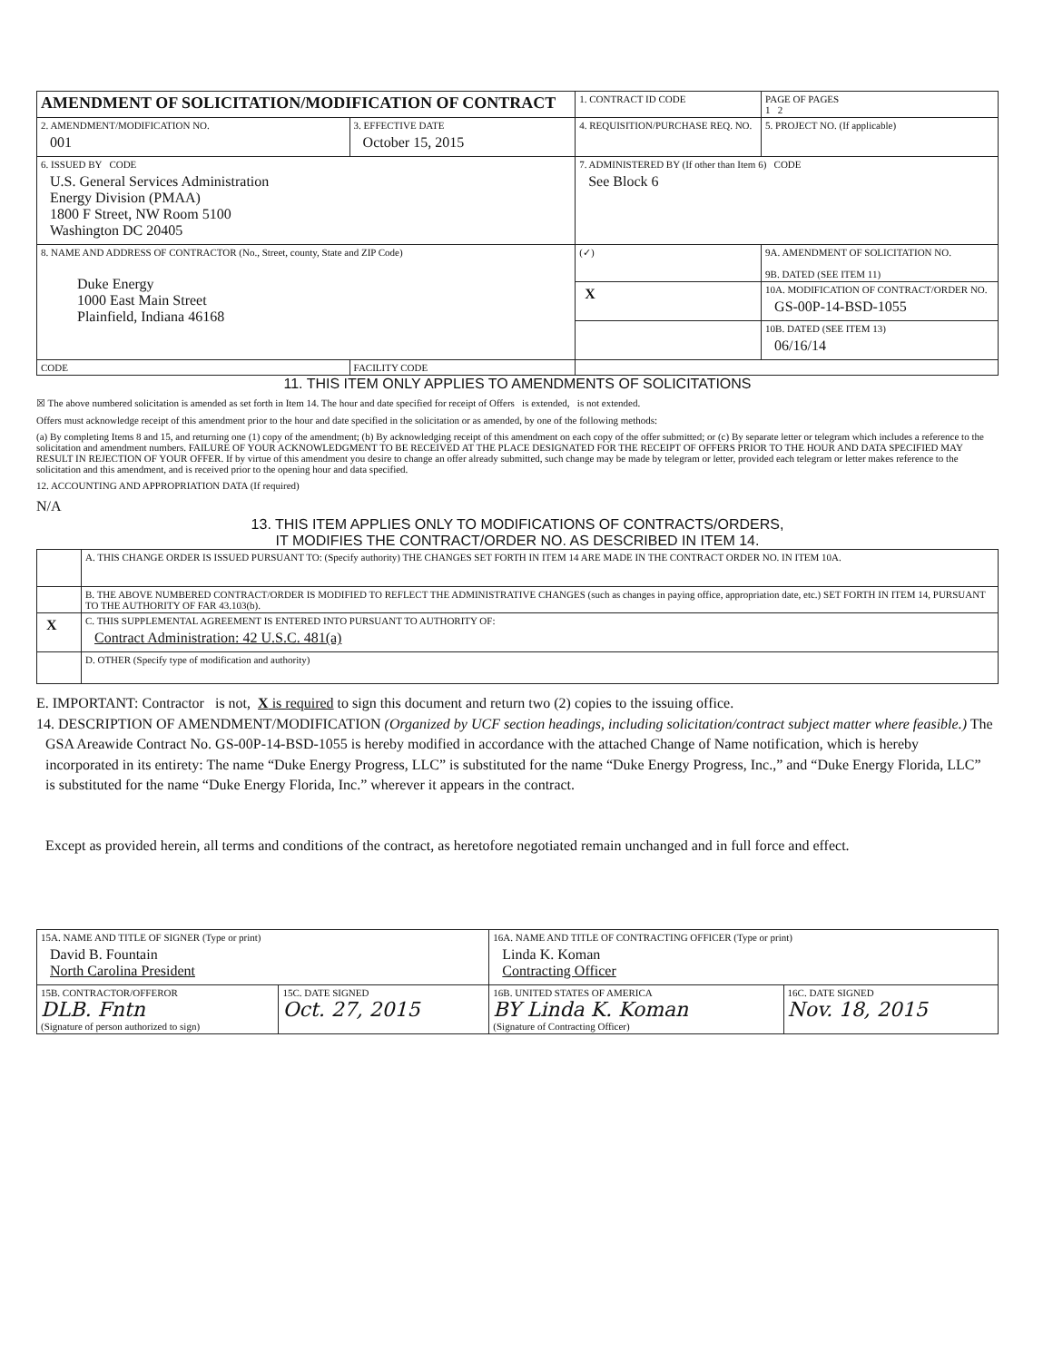| AMENDMENT OF SOLICITATION/MODIFICATION OF CONTRACT | | | 1. CONTRACT ID CODE | | PAGE OF PAGES 1 2 |
| 2. AMENDMENT/MODIFICATION NO. 001 | 3. EFFECTIVE DATE October 15, 2015 | 4. REQUISITION/PURCHASE REQ. NO. | | | 5. PROJECT NO. (If applicable) |
| 6. ISSUED BY CODE U.S. General Services Administration Energy Division (PMAA) 1800 F Street, NW Room 5100 Washington DC 20405 | | 7. ADMINISTERED BY (If other than Item 6) CODE See Block 6 | | | |
| 8. NAME AND ADDRESS OF CONTRACTOR (No., Street, county, State and ZIP Code) Duke Energy 1000 East Main Street Plainfield, Indiana 46168 | | | (✓) | 9A. AMENDMENT OF SOLICITATION NO. 9B. DATED (SEE ITEM 11) | |
| | | | X | 10A. MODIFICATION OF CONTRACT/ORDER NO. GS-00P-14-BSD-1055 | |
| | | | | 10B. DATED (SEE ITEM 13) 06/16/14 | |
| CODE | FACILITY CODE | | | | |
11. THIS ITEM ONLY APPLIES TO AMENDMENTS OF SOLICITATIONS
☒ The above numbered solicitation is amended as set forth in Item 14. The hour and date specified for receipt of Offers is extended, is not extended.
Offers must acknowledge receipt of this amendment prior to the hour and date specified in the solicitation or as amended, by one of the following methods:
(a) By completing Items 8 and 15, and returning one (1) copy of the amendment; (b) By acknowledging receipt of this amendment on each copy of the offer submitted; or (c) By separate letter or telegram which includes a reference to the solicitation and amendment numbers. FAILURE OF YOUR ACKNOWLEDGMENT TO BE RECEIVED AT THE PLACE DESIGNATED FOR THE RECEIPT OF OFFERS PRIOR TO THE HOUR AND DATA SPECIFIED MAY RESULT IN REJECTION OF YOUR OFFER. If by virtue of this amendment you desire to change an offer already submitted, such change may be made by telegram or letter, provided each telegram or letter makes reference to the solicitation and this amendment, and is received prior to the opening hour and data specified.
12. ACCOUNTING AND APPROPRIATION DATA (If required)
N/A
13. THIS ITEM APPLIES ONLY TO MODIFICATIONS OF CONTRACTS/ORDERS,
IT MODIFIES THE CONTRACT/ORDER NO. AS DESCRIBED IN ITEM 14.
| | A. THIS CHANGE ORDER IS ISSUED PURSUANT TO: (Specify authority) THE CHANGES SET FORTH IN ITEM 14 ARE MADE IN THE CONTRACT ORDER NO. IN ITEM 10A. |
| | B. THE ABOVE NUMBERED CONTRACT/ORDER IS MODIFIED TO REFLECT THE ADMINISTRATIVE CHANGES (such as changes in paying office, appropriation date, etc.) SET FORTH IN ITEM 14, PURSUANT TO THE AUTHORITY OF FAR 43.103(b). |
| X | C. THIS SUPPLEMENTAL AGREEMENT IS ENTERED INTO PURSUANT TO AUTHORITY OF: Contract Administration: 42 U.S.C. 481(a) |
| | D. OTHER (Specify type of modification and authority) |
E. IMPORTANT: Contractor is not, X is required to sign this document and return two (2) copies to the issuing office.
14. DESCRIPTION OF AMENDMENT/MODIFICATION (Organized by UCF section headings, including solicitation/contract subject matter where feasible.) The
GSA Areawide Contract No. GS-00P-14-BSD-1055 is hereby modified in accordance with the attached Change of Name notification, which is hereby incorporated in its entirety: The name “Duke Energy Progress, LLC” is substituted for the name “Duke Energy Progress, Inc.,” and “Duke Energy Florida, LLC” is substituted for the name “Duke Energy Florida, Inc.” wherever it appears in the contract.
Except as provided herein, all terms and conditions of the contract, as heretofore negotiated remain unchanged and in full force and effect.
| 15A. NAME AND TITLE OF SIGNER (Type or print) David B. Fountain North Carolina President | | 16A. NAME AND TITLE OF CONTRACTING OFFICER (Type or print) Linda K. Koman Contracting Officer | |
| 15B. CONTRACTOR/OFFEROR DLB. Fntn (Signature of person authorized to sign) | 15C. DATE SIGNED Oct. 27, 2015 | 16B. UNITED STATES OF AMERICA BY Linda K. Koman (Signature of Contracting Officer) | 16C. DATE SIGNED Nov. 18, 2015 |